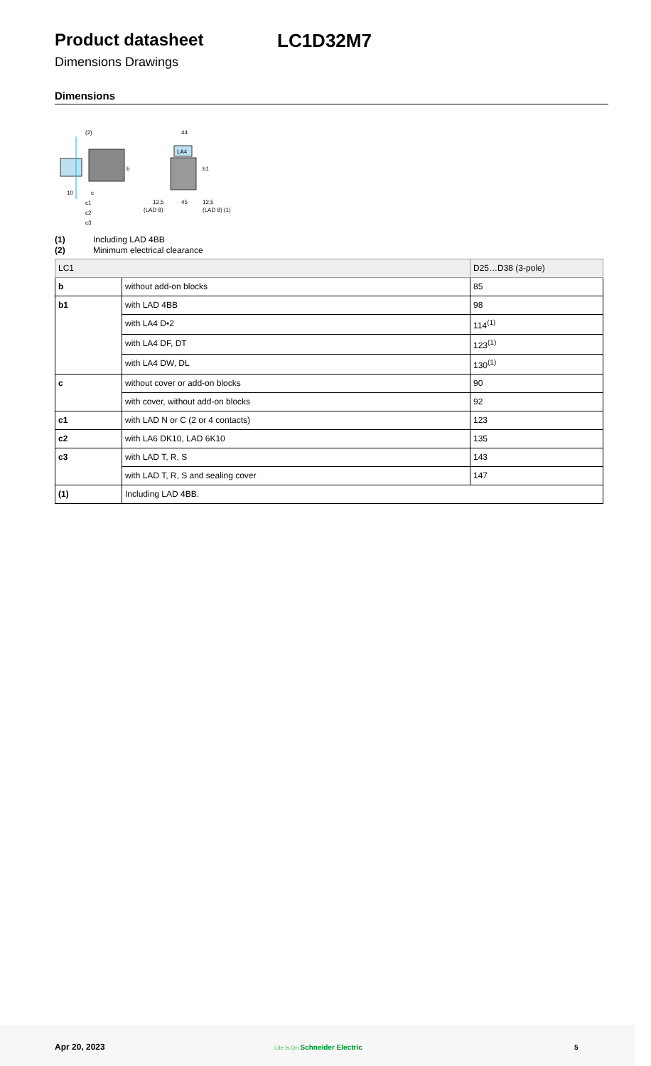Product datasheet LC1D32M7
Dimensions Drawings
Dimensions
(2)
c
c1
c2
c3
10
b
LA4
44
b1
12,5
45
12,5
(LAD 8)
(LAD 8) (1)
(1) Including LAD 4BB
(2) Minimum electrical clearance
| LC1 | | D25…D38 (3-pole) |
| --- | --- | --- |
| b | without add-on blocks | 85 |
| b1 | with LAD 4BB | 98 |
| | with LA4 D•2 | 114<sup>(1)</sup> |
| | with LA4 DF, DT | 123<sup>(1)</sup> |
| | with LA4 DW, DL | 130<sup>(1)</sup> |
| c | without cover or add-on blocks | 90 |
| | with cover, without add-on blocks | 92 |
| c1 | with LAD N or C (2 or 4 contacts) | 123 |
| c2 | with LA6 DK10, LAD 6K10 | 135 |
| c3 | with LAD T, R, S | 143 |
| | with LAD T, R, S and sealing cover | 147 |
| (1) | Including LAD 4BB. | |
Apr 20, 2023 Life Is On Schneider Electric 5